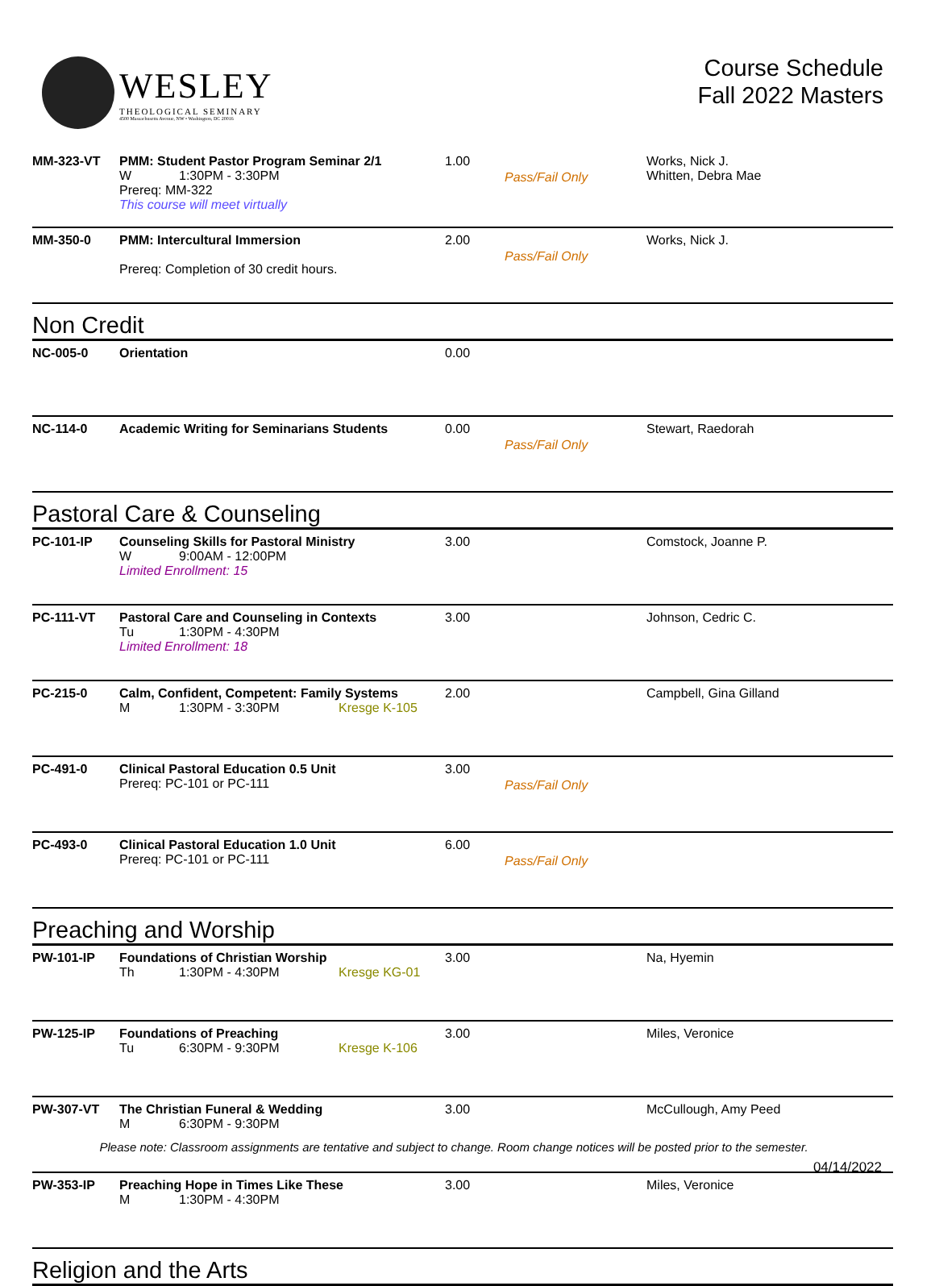WESLEY
THEOLOGICAL SEMINARY
4500 Massachusetts Avenue, NW • Washington, DC 20016
Course Schedule
Fall 2022 Masters
| MM-323-VT | PMM: Student Pastor Program Seminar 2/1 W 1:30PM - 3:30PM Prereq: MM-322 This course will meet virtually | 1.00 | Pass/Fail Only | Works, Nick J. Whitten, Debra Mae |
| MM-350-0 | PMM: Intercultural Immersion Prereq: Completion of 30 credit hours. | 2.00 | Pass/Fail Only | Works, Nick J. |
| Non Credit | | | | |
| NC-005-0 | Orientation | 0.00 | | |
| NC-114-0 | Academic Writing for Seminarians Students | 0.00 | Pass/Fail Only | Stewart, Raedorah |
| Pastoral Care & Counseling | | | | |
| PC-101-IP | Counseling Skills for Pastoral Ministry W 9:00AM - 12:00PM Limited Enrollment: 15 | 3.00 | | Comstock, Joanne P. |
| PC-111-VT | Pastoral Care and Counseling in Contexts Tu 1:30PM - 4:30PM Limited Enrollment: 18 | 3.00 | | Johnson, Cedric C. |
| PC-215-0 | Calm, Confident, Competent: Family Systems M 1:30PM - 3:30PM Kresge K-105 | 2.00 | | Campbell, Gina Gilland |
| PC-491-0 | Clinical Pastoral Education 0.5 Unit Prereq: PC-101 or PC-111 | 3.00 | Pass/Fail Only | |
| PC-493-0 | Clinical Pastoral Education 1.0 Unit Prereq: PC-101 or PC-111 | 6.00 | Pass/Fail Only | |
| Preaching and Worship | | | | |
| PW-101-IP | Foundations of Christian Worship Th 1:30PM - 4:30PM Kresge KG-01 | 3.00 | | Na, Hyemin |
| PW-125-IP | Foundations of Preaching Tu 6:30PM - 9:30PM Kresge K-106 | 3.00 | | Miles, Veronice |
| PW-307-VT | The Christian Funeral & Wedding M 6:30PM - 9:30PM | 3.00 | | McCullough, Amy Peed |
| PW-353-IP | Preaching Hope in Times Like These M 1:30PM - 4:30PM | 3.00 | | Miles, Veronice |
| Religion and the Arts | | | | |
Please note: Classroom assignments are tentative and subject to change. Room change notices will be posted prior to the semester.
04/14/2022